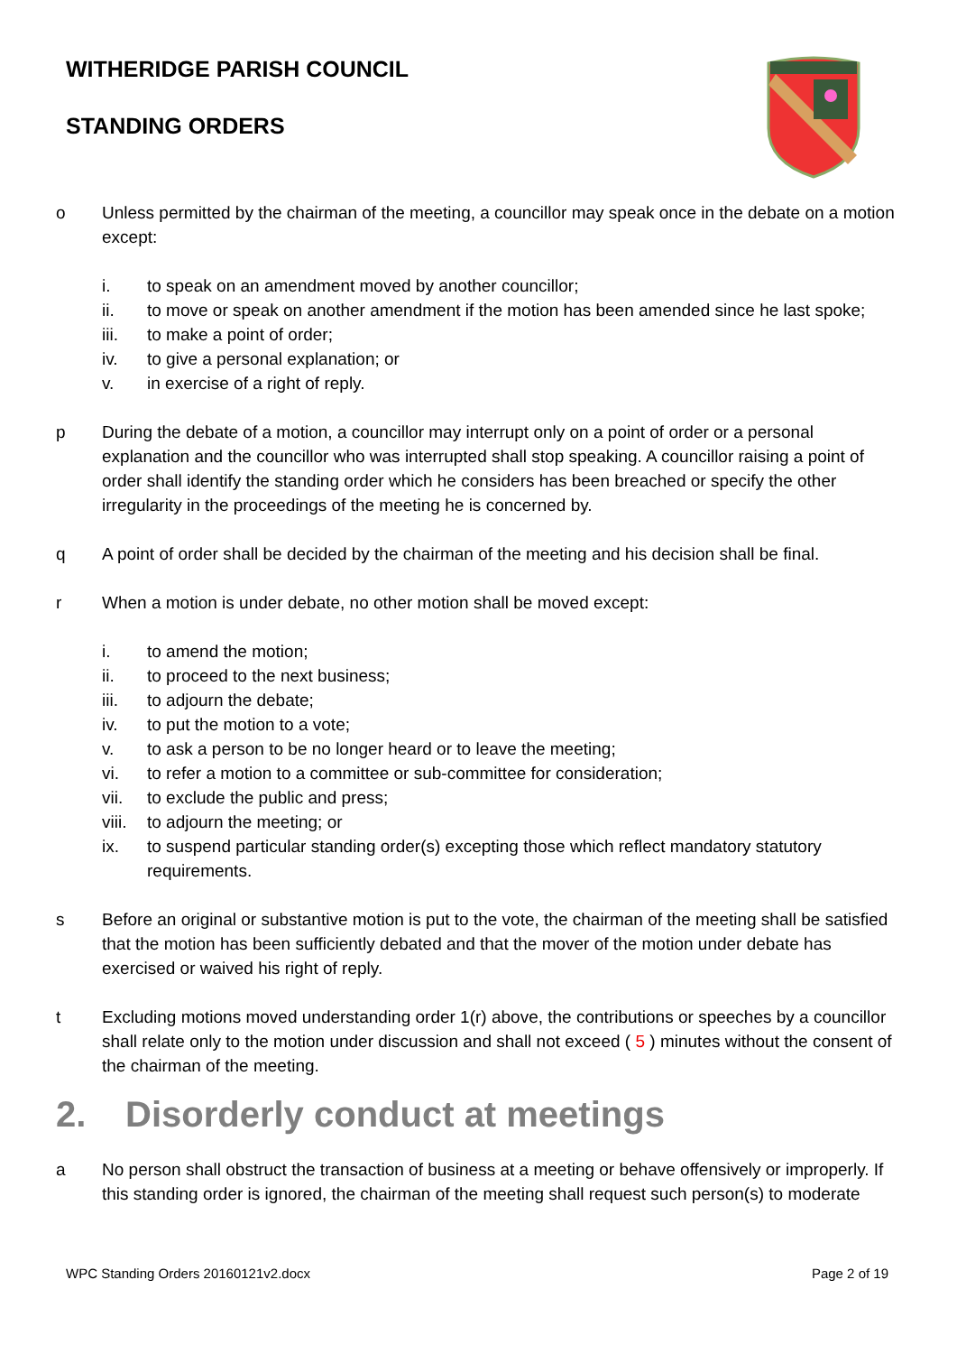WITHERIDGE PARISH COUNCIL
STANDING ORDERS
o Unless permitted by the chairman of the meeting, a councillor may speak once in the debate on a motion except:
i. to speak on an amendment moved by another councillor;
ii. to move or speak on another amendment if the motion has been amended since he last spoke;
iii. to make a point of order;
iv. to give a personal explanation; or
v. in exercise of a right of reply.
p During the debate of a motion, a councillor may interrupt only on a point of order or a personal explanation and the councillor who was interrupted shall stop speaking. A councillor raising a point of order shall identify the standing order which he considers has been breached or specify the other irregularity in the proceedings of the meeting he is concerned by.
q A point of order shall be decided by the chairman of the meeting and his decision shall be final.
r When a motion is under debate, no other motion shall be moved except:
i. to amend the motion;
ii. to proceed to the next business;
iii. to adjourn the debate;
iv. to put the motion to a vote;
v. to ask a person to be no longer heard or to leave the meeting;
vi. to refer a motion to a committee or sub-committee for consideration;
vii. to exclude the public and press;
viii. to adjourn the meeting; or
ix. to suspend particular standing order(s) excepting those which reflect mandatory statutory requirements.
s Before an original or substantive motion is put to the vote, the chairman of the meeting shall be satisfied that the motion has been sufficiently debated and that the mover of the motion under debate has exercised or waived his right of reply.
t Excluding motions moved understanding order 1(r) above, the contributions or speeches by a councillor shall relate only to the motion under discussion and shall not exceed ( 5 ) minutes without the consent of the chairman of the meeting.
2. Disorderly conduct at meetings
a No person shall obstruct the transaction of business at a meeting or behave offensively or improperly. If this standing order is ignored, the chairman of the meeting shall request such person(s) to moderate
WPC Standing Orders 20160121v2.docx Page 2 of 19